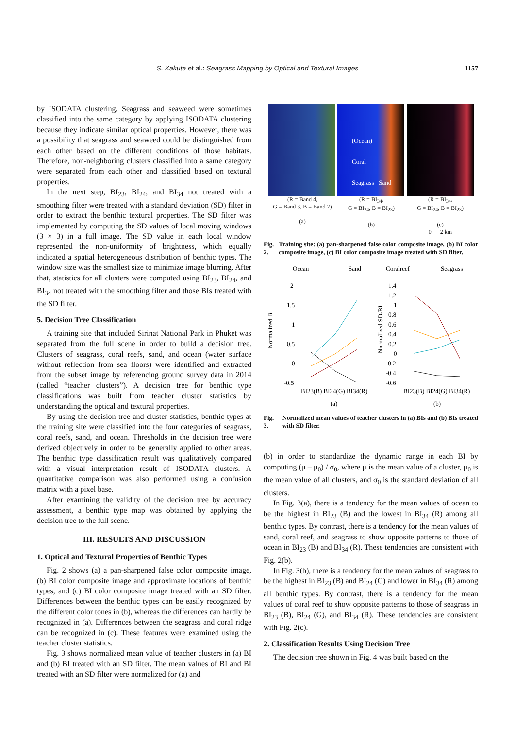S. Kakuta et al.: Seagrass Mapping by Optical and Textural Images 1157
by ISODATA clustering. Seagrass and seaweed were sometimes classified into the same category by applying ISODATA clustering because they indicate similar optical properties. However, there was a possibility that seagrass and seaweed could be distinguished from each other based on the different conditions of those habitats. Therefore, non-neighboring clusters classified into a same category were separated from each other and classified based on textural properties.
In the next step, BI<sub>23</sub>, BI<sub>24</sub>, and BI<sub>34</sub> not treated with a smoothing filter were treated with a standard deviation (SD) filter in order to extract the benthic textural properties. The SD filter was implemented by computing the SD values of local moving windows (3 × 3) in a full image. The SD value in each local window represented the non-uniformity of brightness, which equally indicated a spatial heterogeneous distribution of benthic types. The window size was the smallest size to minimize image blurring. After that, statistics for all clusters were computed using BI<sub>23</sub>, BI<sub>24</sub>, and BI<sub>34</sub> not treated with the smoothing filter and those BIs treated with the SD filter.
5. Decision Tree Classification
A training site that included Sirinat National Park in Phuket was separated from the full scene in order to build a decision tree. Clusters of seagrass, coral reefs, sand, and ocean (water surface without reflection from sea floors) were identified and extracted from the subset image by referencing ground survey data in 2014 (called “teacher clusters”). A decision tree for benthic type classifications was built from teacher cluster statistics by understanding the optical and textural properties.
By using the decision tree and cluster statistics, benthic types at the training site were classified into the four categories of seagrass, coral reefs, sand, and ocean. Thresholds in the decision tree were derived objectively in order to be generally applied to other areas. The benthic type classification result was qualitatively compared with a visual interpretation result of ISODATA clusters. A quantitative comparison was also performed using a confusion matrix with a pixel base.
After examining the validity of the decision tree by accuracy assessment, a benthic type map was obtained by applying the decision tree to the full scene.
III. RESULTS AND DISCUSSION
1. Optical and Textural Properties of Benthic Types
Fig. 2 shows (a) a pan-sharpened false color composite image, (b) BI color composite image and approximate locations of benthic types, and (c) BI color composite image treated with an SD filter. Differences between the benthic types can be easily recognized by the different color tones in (b), whereas the differences can hardly be recognized in (a). Differences between the seagrass and coral ridge can be recognized in (c). These features were examined using the teacher cluster statistics.
Fig. 3 shows normalized mean value of teacher clusters in (a) BI and (b) BI treated with an SD filter. The mean values of BI and BI treated with an SD filter were normalized for (a) and
(Ocean)
Coral
Seagrass Sand
(R = Band 4,
G = Band 3, B = Band 2)
(a)
(R = BI<sub>34</sub>,
G = BI<sub>24</sub>, B = BI<sub>23</sub>)
(b)
(R = BI<sub>34</sub>,
G = BI<sub>24</sub>, B = BI<sub>23</sub>)
(c)
0 2 km
Fig. 2. Training site: (a) pan-sharpened false color composite image, (b) BI color composite image, (c) BI color composite image treated with SD filter.
Ocean
Sand
Coralreef
Seagrass
Normalized BI
Normalized SD-BI
2
1.5
1
0.5
0
-0.5
1.4
1.2
1
0.8
0.6
0.4
0.2
0
-0.2
-0.4
-0.6
BI23(B) BI24(G) BI34(R)
BI23(B) BI24(G) BI34(R)
(a)
(b)
Fig. 3. Normalized mean values of teacher clusters in (a) BIs and (b) BIs treated with SD filter.
(b) in order to standardize the dynamic range in each BI by computing (μ – μ<sub>0</sub>) / σ<sub>0</sub>, where μ is the mean value of a cluster, μ<sub>0</sub> is the mean value of all clusters, and σ<sub>0</sub> is the standard deviation of all clusters.
In Fig. 3(a), there is a tendency for the mean values of ocean to be the highest in BI<sub>23</sub> (B) and the lowest in BI<sub>34</sub> (R) among all benthic types. By contrast, there is a tendency for the mean values of sand, coral reef, and seagrass to show opposite patterns to those of ocean in BI<sub>23</sub> (B) and BI<sub>34</sub> (R). These tendencies are consistent with Fig. 2(b).
In Fig. 3(b), there is a tendency for the mean values of seagrass to be the highest in BI<sub>23</sub> (B) and BI<sub>24</sub> (G) and lower in BI<sub>34</sub> (R) among all benthic types. By contrast, there is a tendency for the mean values of coral reef to show opposite patterns to those of seagrass in BI<sub>23</sub> (B), BI<sub>24</sub> (G), and BI<sub>34</sub> (R). These tendencies are consistent with Fig. 2(c).
2. Classification Results Using Decision Tree
The decision tree shown in Fig. 4 was built based on the